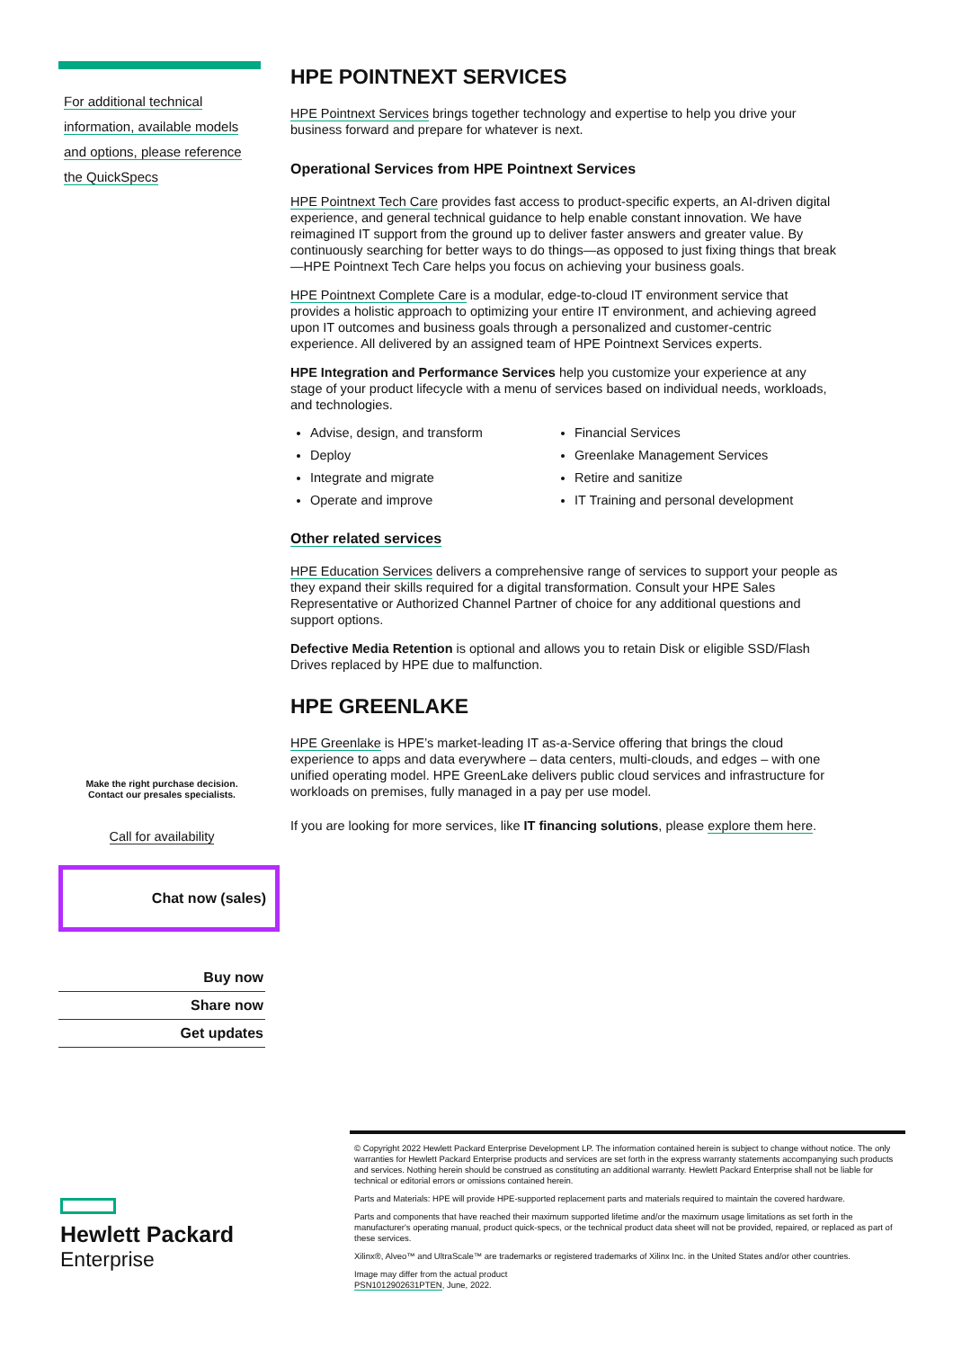For additional technical
information, available models
and options, please reference
the QuickSpecs
HPE POINTNEXT SERVICES
HPE Pointnext Services brings together technology and expertise to help you drive your business forward and prepare for whatever is next.
Operational Services from HPE Pointnext Services
HPE Pointnext Tech Care provides fast access to product-specific experts, an AI-driven digital experience, and general technical guidance to help enable constant innovation. We have reimagined IT support from the ground up to deliver faster answers and greater value. By continuously searching for better ways to do things—as opposed to just fixing things that break—HPE Pointnext Tech Care helps you focus on achieving your business goals.
HPE Pointnext Complete Care is a modular, edge-to-cloud IT environment service that provides a holistic approach to optimizing your entire IT environment, and achieving agreed upon IT outcomes and business goals through a personalized and customer-centric experience. All delivered by an assigned team of HPE Pointnext Services experts.
HPE Integration and Performance Services help you customize your experience at any stage of your product lifecycle with a menu of services based on individual needs, workloads, and technologies.
Advise, design, and transform
Financial Services
Deploy
Greenlake Management Services
Integrate and migrate
Retire and sanitize
Operate and improve
IT Training and personal development
Other related services
HPE Education Services delivers a comprehensive range of services to support your people as they expand their skills required for a digital transformation. Consult your HPE Sales Representative or Authorized Channel Partner of choice for any additional questions and support options.
Defective Media Retention is optional and allows you to retain Disk or eligible SSD/Flash Drives replaced by HPE due to malfunction.
HPE GREENLAKE
HPE Greenlake is HPE’s market-leading IT as-a-Service offering that brings the cloud experience to apps and data everywhere – data centers, multi-clouds, and edges – with one unified operating model. HPE GreenLake delivers public cloud services and infrastructure for workloads on premises, fully managed in a pay per use model.
If you are looking for more services, like IT financing solutions, please explore them here.
Make the right purchase decision.
Contact our presales specialists.
Call for availability
Chat now (sales)
Buy now
Share now
Get updates
Hewlett Packard
Enterprise
© Copyright 2022 Hewlett Packard Enterprise Development LP. The information contained herein is subject to change without notice. The only warranties for Hewlett Packard Enterprise products and services are set forth in the express warranty statements accompanying such products and services. Nothing herein should be construed as constituting an additional warranty. Hewlett Packard Enterprise shall not be liable for technical or editorial errors or omissions contained herein.
Parts and Materials: HPE will provide HPE-supported replacement parts and materials required to maintain the covered hardware.
Parts and components that have reached their maximum supported lifetime and/or the maximum usage limitations as set forth in the manufacturer's operating manual, product quick-specs, or the technical product data sheet will not be provided, repaired, or replaced as part of these services.
Xilinx®, Alveo™ and UltraScale™ are trademarks or registered trademarks of Xilinx Inc. in the United States and/or other countries.
Image may differ from the actual product
PSN1012902631PTEN, June, 2022.